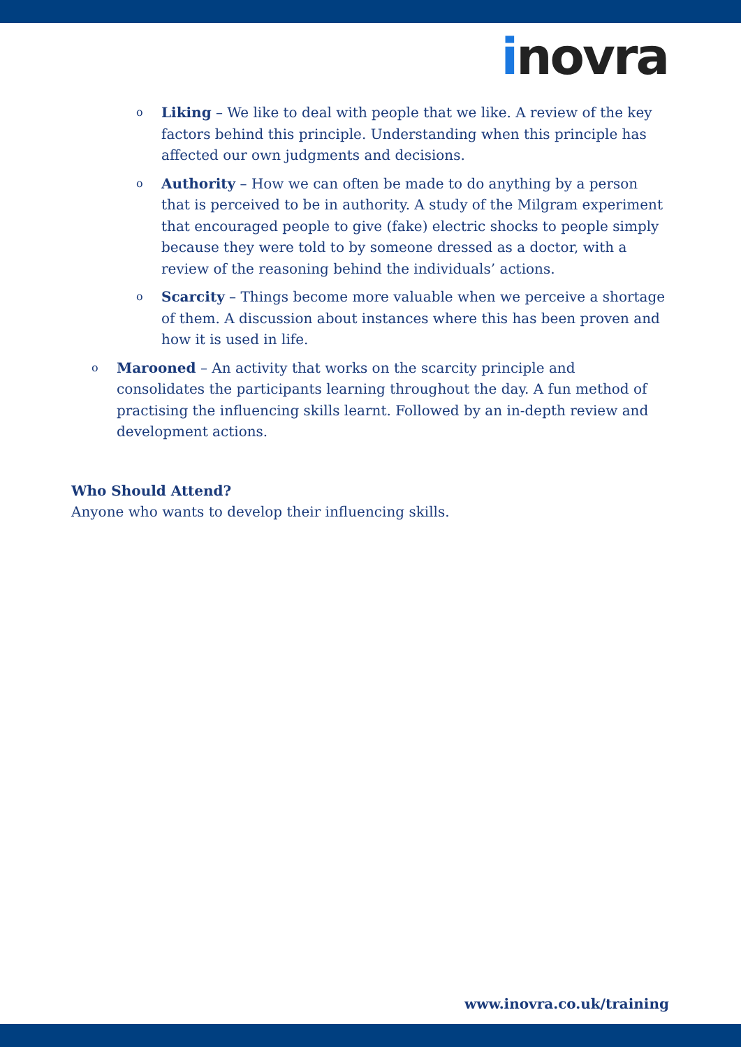inovra
o
Liking – We like to deal with people that we like. A review of the key factors behind this principle. Understanding when this principle has affected our own judgments and decisions.
o
Authority – How we can often be made to do anything by a person that is perceived to be in authority. A study of the Milgram experiment that encouraged people to give (fake) electric shocks to people simply because they were told to by someone dressed as a doctor, with a review of the reasoning behind the individuals’ actions.
o
Scarcity – Things become more valuable when we perceive a shortage of them. A discussion about instances where this has been proven and how it is used in life.
o
Marooned – An activity that works on the scarcity principle and consolidates the participants learning throughout the day. A fun method of practising the influencing skills learnt. Followed by an in-depth review and development actions.
Who Should Attend?
Anyone who wants to develop their influencing skills.
www.inovra.co.uk/training